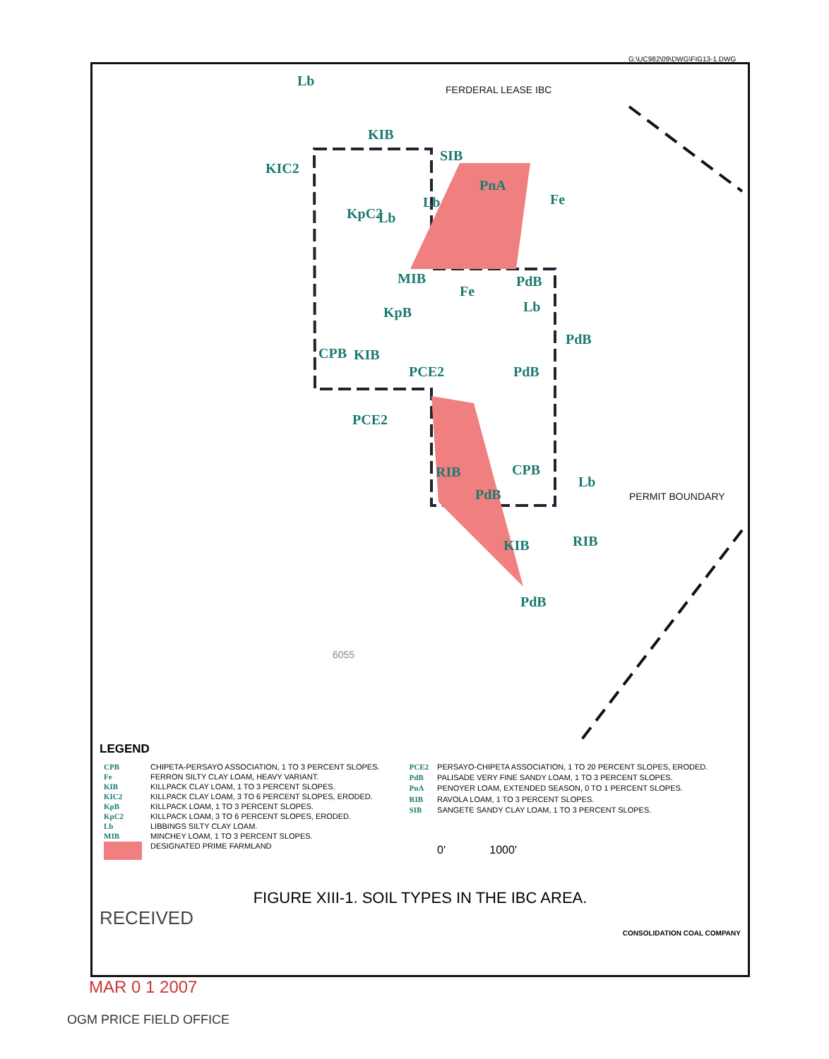G:\UC982\09\DWG\FIG13-1.DWG
Lb
FERDERAL LEASE IBC
KIB
KIC2
SIB
PnA
Fe Lb
KpC2 Lb
MIB PdB
Fe
Lb KpB
PdB
CPB KIB
PCE2 PdB
PCE2
CPB RIB
Lb
PdB PERMIT BOUNDARY
KIB RIB
PdB
6055
LEGEND
| CPB | CHIPETA-PERSAYO ASSOCIATION, 1 TO 3 PERCENT SLOPES. |
| Fe | FERRON SILTY CLAY LOAM, HEAVY VARIANT. |
| KIB | KILLPACK CLAY LOAM, 1 TO 3 PERCENT SLOPES. |
| KIC2 | KILLPACK CLAY LOAM, 3 TO 6 PERCENT SLOPES, ERODED. |
| KpB | KILLPACK LOAM, 1 TO 3 PERCENT SLOPES. |
| KpC2 | KILLPACK LOAM, 3 TO 6 PERCENT SLOPES, ERODED. |
| Lb | LIBBINGS SILTY CLAY LOAM. |
| MIB | MINCHEY LOAM, 1 TO 3 PERCENT SLOPES. |
| | DESIGNATED PRIME FARMLAND |
| PCE2 | PERSAYO-CHIPETA ASSOCIATION, 1 TO 20 PERCENT SLOPES, ERODED. |
| PdB | PALISADE VERY FINE SANDY LOAM, 1 TO 3 PERCENT SLOPES. |
| PnA | PENOYER LOAM, EXTENDED SEASON, 0 TO 1 PERCENT SLOPES. |
| RIB | RAVOLA LOAM, 1 TO 3 PERCENT SLOPES. |
| SIB | SANGETE SANDY CLAY LOAM, 1 TO 3 PERCENT SLOPES. |
| | 0' 1000' |
FIGURE XIII-1. SOIL TYPES IN THE IBC AREA.
RECEIVED
CONSOLIDATION COAL COMPANY
MAR 0 1 2007
OGM PRICE FIELD OFFICE